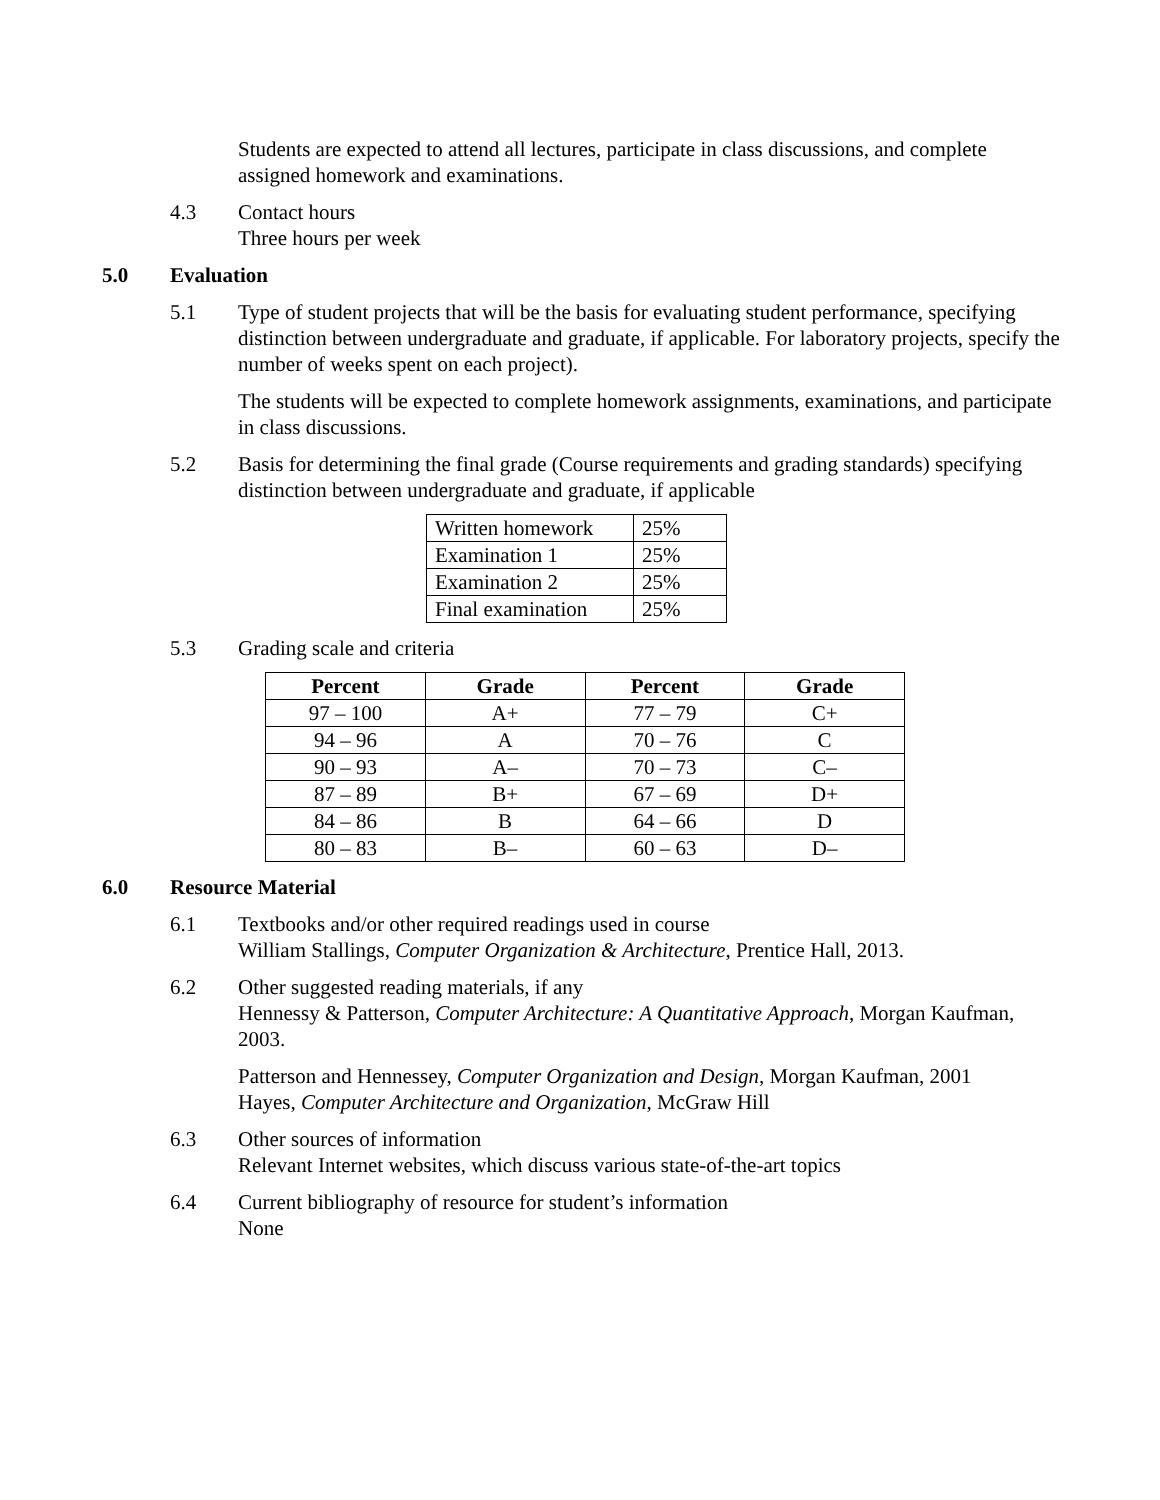Students are expected to attend all lectures, participate in class discussions, and complete assigned homework and examinations.
4.3 Contact hours
Three hours per week
5.0 Evaluation
5.1 Type of student projects that will be the basis for evaluating student performance, specifying distinction between undergraduate and graduate, if applicable. For laboratory projects, specify the number of weeks spent on each project).
The students will be expected to complete homework assignments, examinations, and participate in class discussions.
5.2 Basis for determining the final grade (Course requirements and grading standards) specifying distinction between undergraduate and graduate, if applicable
| Written homework | 25% |
| Examination 1 | 25% |
| Examination 2 | 25% |
| Final examination | 25% |
5.3 Grading scale and criteria
| Percent | Grade | Percent | Grade |
| --- | --- | --- | --- |
| 97 – 100 | A+ | 77 – 79 | C+ |
| 94 – 96 | A | 70 – 76 | C |
| 90 – 93 | A– | 70 – 73 | C– |
| 87 – 89 | B+ | 67 – 69 | D+ |
| 84 – 86 | B | 64 – 66 | D |
| 80 – 83 | B– | 60 – 63 | D– |
6.0 Resource Material
6.1 Textbooks and/or other required readings used in course
William Stallings, Computer Organization & Architecture, Prentice Hall, 2013.
6.2 Other suggested reading materials, if any
Hennessy & Patterson, Computer Architecture: A Quantitative Approach, Morgan Kaufman, 2003.
Patterson and Hennessey, Computer Organization and Design, Morgan Kaufman, 2001
Hayes, Computer Architecture and Organization, McGraw Hill
6.3 Other sources of information
Relevant Internet websites, which discuss various state-of-the-art topics
6.4 Current bibliography of resource for student’s information
None